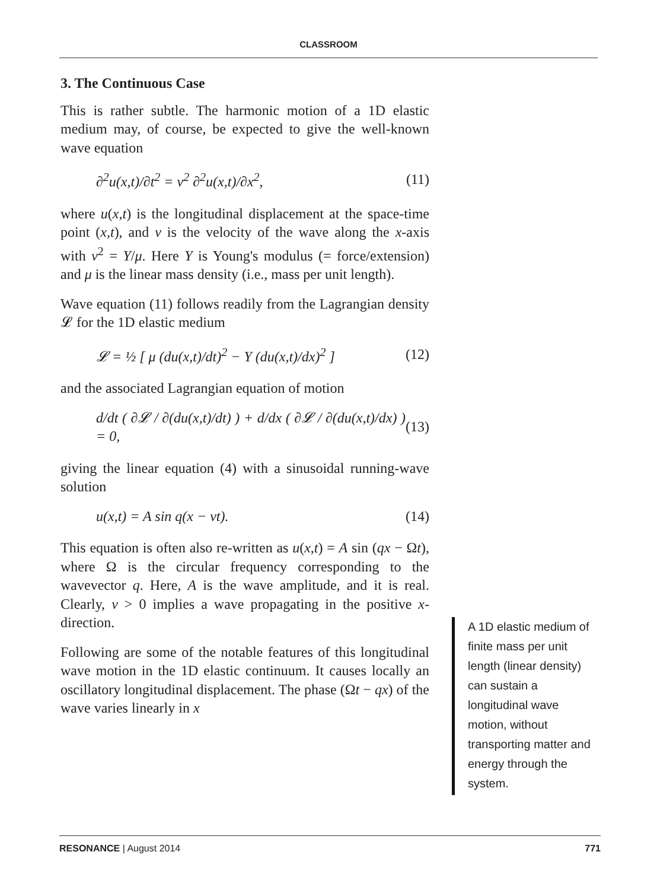CLASSROOM
3. The Continuous Case
This is rather subtle. The harmonic motion of a 1D elastic medium may, of course, be expected to give the well-known wave equation
∂<sup>2</sup>u(x,t)/∂t<sup>2</sup> = v<sup>2</sup> ∂<sup>2</sup>u(x,t)/∂x<sup>2</sup>, (11)
where u(x,t) is the longitudinal displacement at the space-time point (x,t), and v is the velocity of the wave along the x-axis with v<sup>2</sup> = Y/μ. Here Y is Young's modulus (= force/extension) and μ is the linear mass density (i.e., mass per unit length).
Wave equation (11) follows readily from the Lagrangian density 𝓛 for the 1D elastic medium
𝓛 = ½ [ μ (du(x,t)/dt)<sup>2</sup> − Y (du(x,t)/dx)<sup>2</sup> ] (12)
and the associated Lagrangian equation of motion
d/dt ( ∂𝓛 / ∂(du(x,t)/dt) ) + d/dx ( ∂𝓛 / ∂(du(x,t)/dx) ) = 0, (13)
giving the linear equation (4) with a sinusoidal running-wave solution
u(x,t) = A sin q(x − vt). (14)
This equation is often also re-written as u(x,t) = A sin (qx − Ωt), where Ω is the circular frequency corresponding to the wavevector q. Here, A is the wave amplitude, and it is real. Clearly, v > 0 implies a wave propagating in the positive x-direction.
Following are some of the notable features of this longitudinal wave motion in the 1D elastic continuum. It causes locally an oscillatory longitudinal displacement. The phase (Ωt − qx) of the wave varies linearly in x
A 1D elastic medium of finite mass per unit length (linear density) can sustain a longitudinal wave motion, without transporting matter and energy through the system.
RESONANCE | August 2014 771